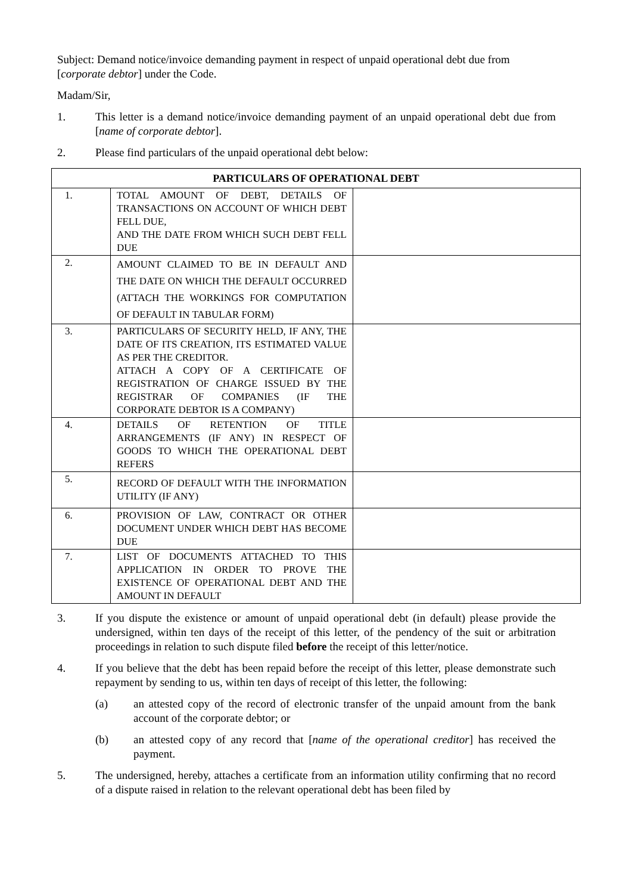Subject: Demand notice/invoice demanding payment in respect of unpaid operational debt due from [corporate debtor] under the Code.
Madam/Sir,
1. This letter is a demand notice/invoice demanding payment of an unpaid operational debt due from [name of corporate debtor].
2. Please find particulars of the unpaid operational debt below:
| PARTICULARS OF OPERATIONAL DEBT | | |
| --- | --- | --- |
| 1. | TOTAL AMOUNT OF DEBT, DETAILS OF TRANSACTIONS ON ACCOUNT OF WHICH DEBT FELL DUE, AND THE DATE FROM WHICH SUCH DEBT FELL DUE | |
| 2. | AMOUNT CLAIMED TO BE IN DEFAULT AND THE DATE ON WHICH THE DEFAULT OCCURRED (ATTACH THE WORKINGS FOR COMPUTATION OF DEFAULT IN TABULAR FORM) | |
| 3. | PARTICULARS OF SECURITY HELD, IF ANY, THE DATE OF ITS CREATION, ITS ESTIMATED VALUE AS PER THE CREDITOR. ATTACH A COPY OF A CERTIFICATE OF REGISTRATION OF CHARGE ISSUED BY THE REGISTRAR OF COMPANIES (IF THE CORPORATE DEBTOR IS A COMPANY) | |
| 4. | DETAILS OF RETENTION OF TITLE ARRANGEMENTS (IF ANY) IN RESPECT OF GOODS TO WHICH THE OPERATIONAL DEBT REFERS | |
| 5. | RECORD OF DEFAULT WITH THE INFORMATION UTILITY (IF ANY) | |
| 6. | PROVISION OF LAW, CONTRACT OR OTHER DOCUMENT UNDER WHICH DEBT HAS BECOME DUE | |
| 7. | LIST OF DOCUMENTS ATTACHED TO THIS APPLICATION IN ORDER TO PROVE THE EXISTENCE OF OPERATIONAL DEBT AND THE AMOUNT IN DEFAULT | |
3. If you dispute the existence or amount of unpaid operational debt (in default) please provide the undersigned, within ten days of the receipt of this letter, of the pendency of the suit or arbitration proceedings in relation to such dispute filed before the receipt of this letter/notice.
4. If you believe that the debt has been repaid before the receipt of this letter, please demonstrate such repayment by sending to us, within ten days of receipt of this letter, the following:
(a) an attested copy of the record of electronic transfer of the unpaid amount from the bank account of the corporate debtor; or
(b) an attested copy of any record that [name of the operational creditor] has received the payment.
5. The undersigned, hereby, attaches a certificate from an information utility confirming that no record of a dispute raised in relation to the relevant operational debt has been filed by